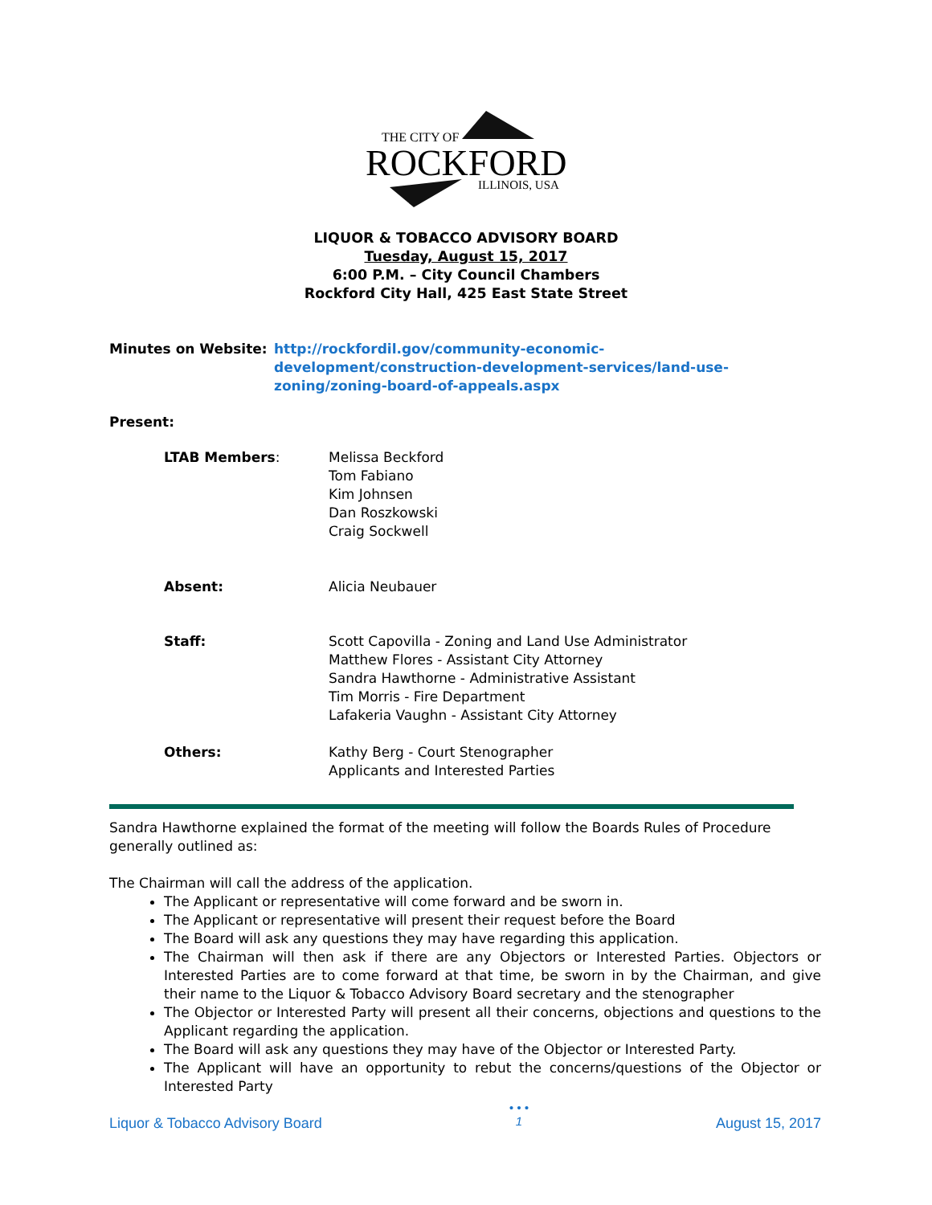THE CITY OF
ROCKFORD
ILLINOIS, USA
LIQUOR & TOBACCO ADVISORY BOARD
Tuesday, August 15, 2017
6:00 P.M. – City Council Chambers
Rockford City Hall, 425 East State Street
Minutes on Website: http://rockfordil.gov/community-economic-development/construction-development-services/land-use-zoning/zoning-board-of-appeals.aspx
Present:
LTAB Members: Melissa Beckford
Tom Fabiano
Kim Johnsen
Dan Roszkowski
Craig Sockwell
Absent: Alicia Neubauer
Staff: Scott Capovilla - Zoning and Land Use Administrator
Matthew Flores - Assistant City Attorney
Sandra Hawthorne - Administrative Assistant
Tim Morris - Fire Department
Lafakeria Vaughn - Assistant City Attorney
Others: Kathy Berg - Court Stenographer
Applicants and Interested Parties
Sandra Hawthorne explained the format of the meeting will follow the Boards Rules of Procedure generally outlined as:
The Chairman will call the address of the application.
The Applicant or representative will come forward and be sworn in.
The Applicant or representative will present their request before the Board
The Board will ask any questions they may have regarding this application.
The Chairman will then ask if there are any Objectors or Interested Parties. Objectors or Interested Parties are to come forward at that time, be sworn in by the Chairman, and give their name to the Liquor & Tobacco Advisory Board secretary and the stenographer
The Objector or Interested Party will present all their concerns, objections and questions to the Applicant regarding the application.
The Board will ask any questions they may have of the Objector or Interested Party.
The Applicant will have an opportunity to rebut the concerns/questions of the Objector or Interested Party
Liquor & Tobacco Advisory Board • • •
1 August 15, 2017